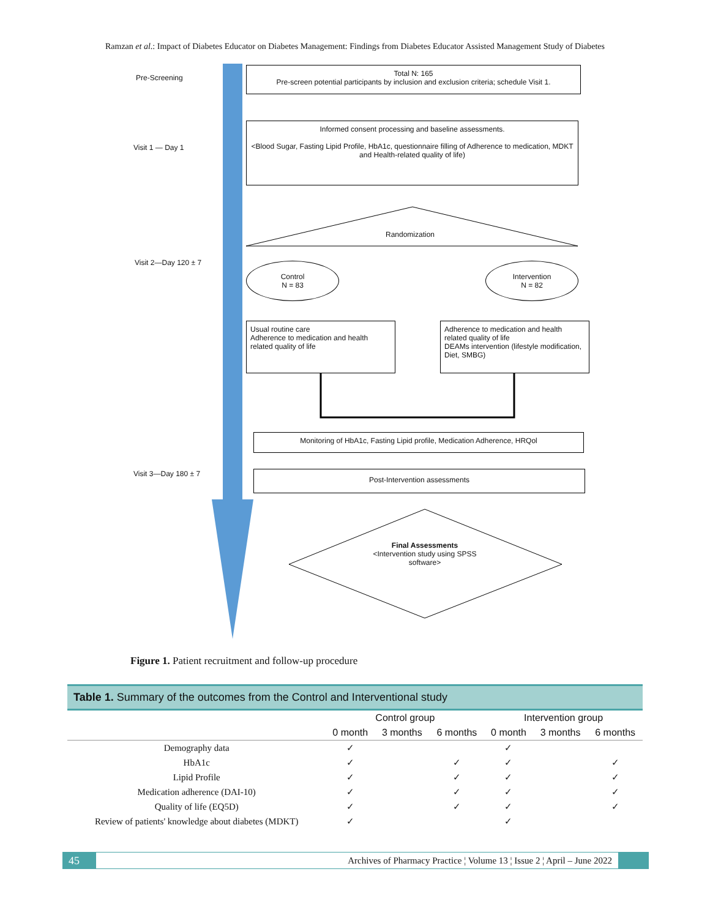Ramzan et al.: Impact of Diabetes Educator on Diabetes Management: Findings from Diabetes Educator Assisted Management Study of Diabetes
Pre-Screening
Visit 1 — Day 1
Visit 2—Day 120 ± 7
Visit 3—Day 180 ± 7
Total N: 165
Pre-screen potential participants by inclusion and exclusion criteria; schedule Visit 1.
Informed consent processing and baseline assessments.
<Blood Sugar, Fasting Lipid Profile, HbA1c, questionnaire filling of Adherence to medication, MDKT and Health-related quality of life)
Randomization
Control
N = 83
Intervention
N = 82
Usual routine care
Adherence to medication and health related quality of life
Adherence to medication and health related quality of life
DEAMs intervention (lifestyle modification, Diet, SMBG)
Monitoring of HbA1c, Fasting Lipid profile, Medication Adherence, HRQol
Post-Intervention assessments
Final Assessments
<Intervention study using SPSS software>
Figure 1. Patient recruitment and follow-up procedure
Table 1. Summary of the outcomes from the Control and Interventional study
| | Control group | | | Intervention group | | |
| --- | --- | --- | --- | --- | --- | --- |
| | 0 month | 3 months | 6 months | 0 month | 3 months | 6 months |
| Demography data | ✓ | | | ✓ | | |
| HbA1c | ✓ | | ✓ | ✓ | | ✓ |
| Lipid Profile | ✓ | | ✓ | ✓ | | ✓ |
| Medication adherence (DAI-10) | ✓ | | ✓ | ✓ | | ✓ |
| Quality of life (EQ5D) | ✓ | | ✓ | ✓ | | ✓ |
| Review of patients' knowledge about diabetes (MDKT) | ✓ | | | ✓ | | |
45 Archives of Pharmacy Practice ¦ Volume 13 ¦ Issue 2 ¦ April – June 2022